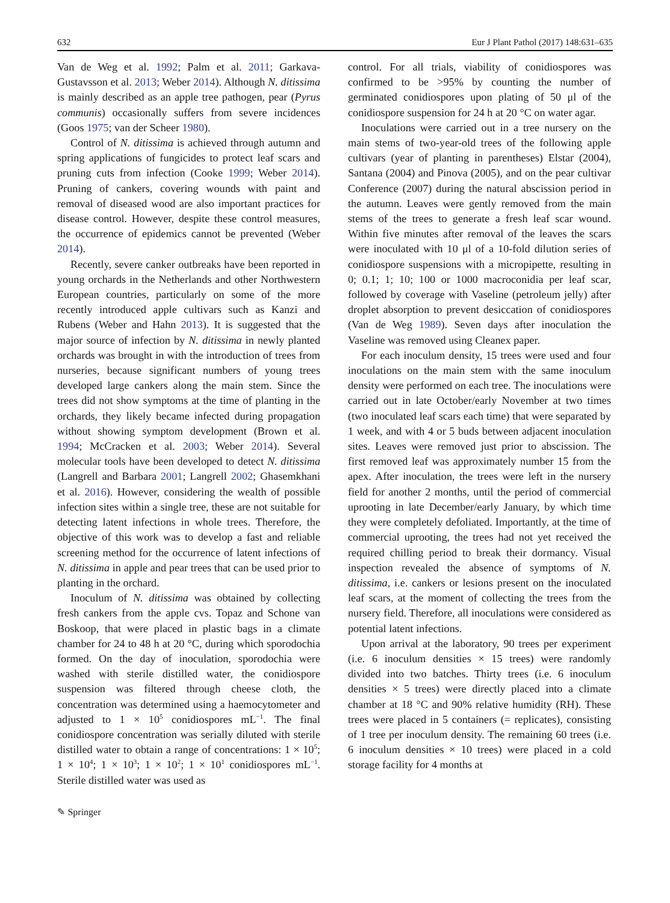632 Eur J Plant Pathol (2017) 148:631–635
Van de Weg et al. 1992; Palm et al. 2011; Garkava-Gustavsson et al. 2013; Weber 2014). Although N. ditissima is mainly described as an apple tree pathogen, pear (Pyrus communis) occasionally suffers from severe incidences (Goos 1975; van der Scheer 1980).
Control of N. ditissima is achieved through autumn and spring applications of fungicides to protect leaf scars and pruning cuts from infection (Cooke 1999; Weber 2014). Pruning of cankers, covering wounds with paint and removal of diseased wood are also important practices for disease control. However, despite these control measures, the occurrence of epidemics cannot be prevented (Weber 2014).
Recently, severe canker outbreaks have been reported in young orchards in the Netherlands and other Northwestern European countries, particularly on some of the more recently introduced apple cultivars such as Kanzi and Rubens (Weber and Hahn 2013). It is suggested that the major source of infection by N. ditissima in newly planted orchards was brought in with the introduction of trees from nurseries, because significant numbers of young trees developed large cankers along the main stem. Since the trees did not show symptoms at the time of planting in the orchards, they likely became infected during propagation without showing symptom development (Brown et al. 1994; McCracken et al. 2003; Weber 2014). Several molecular tools have been developed to detect N. ditissima (Langrell and Barbara 2001; Langrell 2002; Ghasemkhani et al. 2016). However, considering the wealth of possible infection sites within a single tree, these are not suitable for detecting latent infections in whole trees. Therefore, the objective of this work was to develop a fast and reliable screening method for the occurrence of latent infections of N. ditissima in apple and pear trees that can be used prior to planting in the orchard.
Inoculum of N. ditissima was obtained by collecting fresh cankers from the apple cvs. Topaz and Schone van Boskoop, that were placed in plastic bags in a climate chamber for 24 to 48 h at 20 °C, during which sporodochia formed. On the day of inoculation, sporodochia were washed with sterile distilled water, the conidiospore suspension was filtered through cheese cloth, the concentration was determined using a haemocytometer and adjusted to 1 × 10<sup>5</sup> conidiospores mL<sup>−1</sup>. The final conidiospore concentration was serially diluted with sterile distilled water to obtain a range of concentrations: 1 × 10<sup>5</sup>; 1 × 10<sup>4</sup>; 1 × 10<sup>3</sup>; 1 × 10<sup>2</sup>; 1 × 10<sup>1</sup> conidiospores mL<sup>−1</sup>. Sterile distilled water was used as
control. For all trials, viability of conidiospores was confirmed to be >95% by counting the number of germinated conidiospores upon plating of 50 μl of the conidiospore suspension for 24 h at 20 °C on water agar.
Inoculations were carried out in a tree nursery on the main stems of two-year-old trees of the following apple cultivars (year of planting in parentheses) Elstar (2004), Santana (2004) and Pinova (2005), and on the pear cultivar Conference (2007) during the natural abscission period in the autumn. Leaves were gently removed from the main stems of the trees to generate a fresh leaf scar wound. Within five minutes after removal of the leaves the scars were inoculated with 10 μl of a 10-fold dilution series of conidiospore suspensions with a micropipette, resulting in 0; 0.1; 1; 10; 100 or 1000 macroconidia per leaf scar, followed by coverage with Vaseline (petroleum jelly) after droplet absorption to prevent desiccation of conidiospores (Van de Weg 1989). Seven days after inoculation the Vaseline was removed using Cleanex paper.
For each inoculum density, 15 trees were used and four inoculations on the main stem with the same inoculum density were performed on each tree. The inoculations were carried out in late October/early November at two times (two inoculated leaf scars each time) that were separated by 1 week, and with 4 or 5 buds between adjacent inoculation sites. Leaves were removed just prior to abscission. The first removed leaf was approximately number 15 from the apex. After inoculation, the trees were left in the nursery field for another 2 months, until the period of commercial uprooting in late December/early January, by which time they were completely defoliated. Importantly, at the time of commercial uprooting, the trees had not yet received the required chilling period to break their dormancy. Visual inspection revealed the absence of symptoms of N. ditissima, i.e. cankers or lesions present on the inoculated leaf scars, at the moment of collecting the trees from the nursery field. Therefore, all inoculations were considered as potential latent infections.
Upon arrival at the laboratory, 90 trees per experiment (i.e. 6 inoculum densities × 15 trees) were randomly divided into two batches. Thirty trees (i.e. 6 inoculum densities × 5 trees) were directly placed into a climate chamber at 18 °C and 90% relative humidity (RH). These trees were placed in 5 containers (= replicates), consisting of 1 tree per inoculum density. The remaining 60 trees (i.e. 6 inoculum densities × 10 trees) were placed in a cold storage facility for 4 months at
✎ Springer